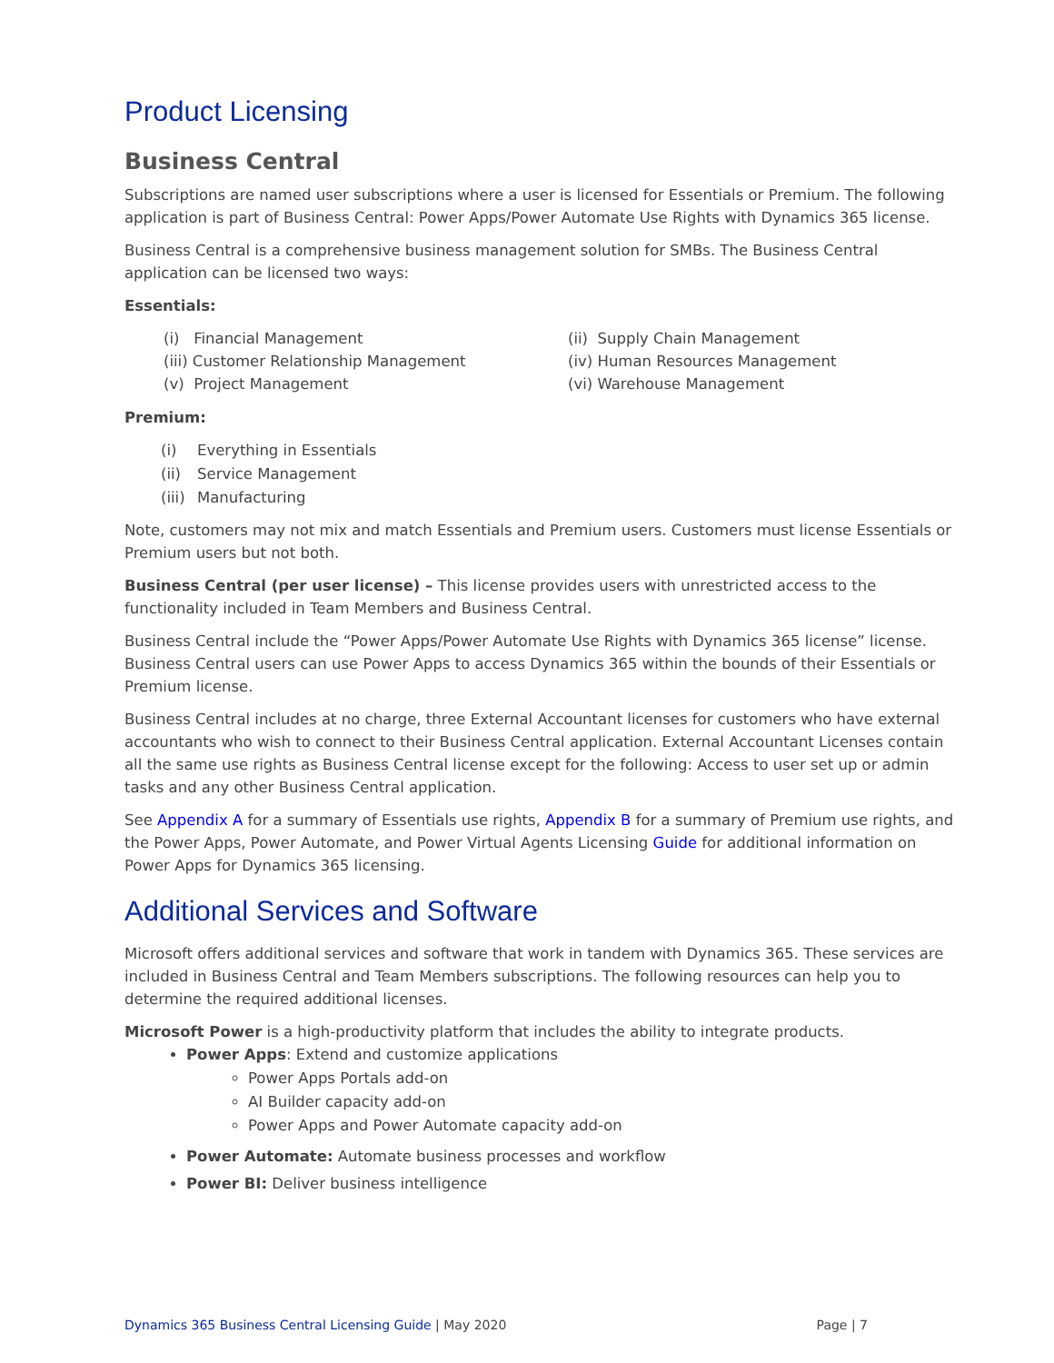Product Licensing
Business Central
Subscriptions are named user subscriptions where a user is licensed for Essentials or Premium. The following application is part of Business Central: Power Apps/Power Automate Use Rights with Dynamics 365 license.
Business Central is a comprehensive business management solution for SMBs. The Business Central application can be licensed two ways:
Essentials:
(i) Financial Management
(ii) Supply Chain Management
(iii) Customer Relationship Management
(iv) Human Resources Management
(v) Project Management
(vi) Warehouse Management
Premium:
(i) Everything in Essentials
(ii) Service Management
(iii) Manufacturing
Note, customers may not mix and match Essentials and Premium users. Customers must license Essentials or Premium users but not both.
Business Central (per user license) – This license provides users with unrestricted access to the functionality included in Team Members and Business Central.
Business Central include the “Power Apps/Power Automate Use Rights with Dynamics 365 license” license. Business Central users can use Power Apps to access Dynamics 365 within the bounds of their Essentials or Premium license.
Business Central includes at no charge, three External Accountant licenses for customers who have external accountants who wish to connect to their Business Central application. External Accountant Licenses contain all the same use rights as Business Central license except for the following: Access to user set up or admin tasks and any other Business Central application.
See Appendix A for a summary of Essentials use rights, Appendix B for a summary of Premium use rights, and the Power Apps, Power Automate, and Power Virtual Agents Licensing Guide for additional information on Power Apps for Dynamics 365 licensing.
Additional Services and Software
Microsoft offers additional services and software that work in tandem with Dynamics 365. These services are included in Business Central and Team Members subscriptions. The following resources can help you to determine the required additional licenses.
Microsoft Power is a high-productivity platform that includes the ability to integrate products.
Power Apps: Extend and customize applications
Power Apps Portals add-on
AI Builder capacity add-on
Power Apps and Power Automate capacity add-on
Power Automate: Automate business processes and workflow
Power BI: Deliver business intelligence
Dynamics 365 Business Central Licensing Guide | May 2020
Page | 7